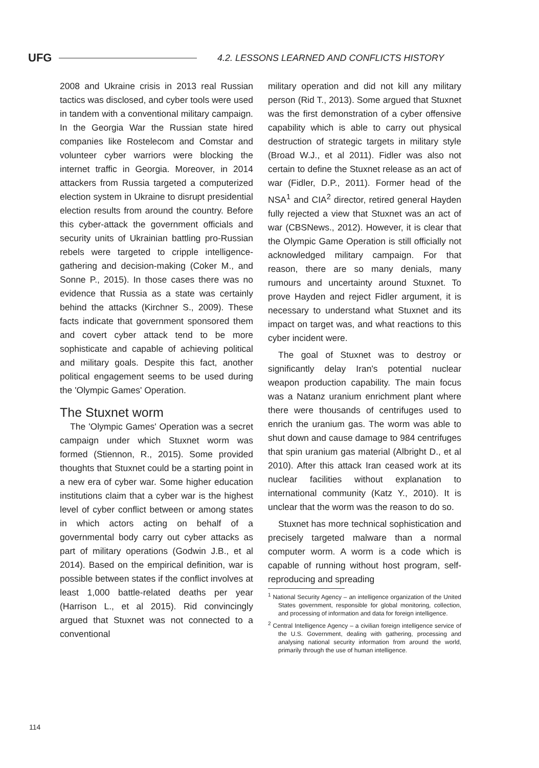UFG 4.2. LESSONS LEARNED AND CONFLICTS HISTORY
2008 and Ukraine crisis in 2013 real Russian tactics was disclosed, and cyber tools were used in tandem with a conventional military campaign. In the Georgia War the Russian state hired companies like Rostelecom and Comstar and volunteer cyber warriors were blocking the internet traffic in Georgia. Moreover, in 2014 attackers from Russia targeted a computerized election system in Ukraine to disrupt presidential election results from around the country. Before this cyber-attack the government officials and security units of Ukrainian battling pro-Russian rebels were targeted to cripple intelligence-gathering and decision-making (Coker M., and Sonne P., 2015). In those cases there was no evidence that Russia as a state was certainly behind the attacks (Kirchner S., 2009). These facts indicate that government sponsored them and covert cyber attack tend to be more sophisticate and capable of achieving political and military goals. Despite this fact, another political engagement seems to be used during the 'Olympic Games' Operation.
The Stuxnet worm
The 'Olympic Games' Operation was a secret campaign under which Stuxnet worm was formed (Stiennon, R., 2015). Some provided thoughts that Stuxnet could be a starting point in a new era of cyber war. Some higher education institutions claim that a cyber war is the highest level of cyber conflict between or among states in which actors acting on behalf of a governmental body carry out cyber attacks as part of military operations (Godwin J.B., et al 2014). Based on the empirical definition, war is possible between states if the conflict involves at least 1,000 battle-related deaths per year (Harrison L., et al 2015). Rid convincingly argued that Stuxnet was not connected to a conventional
military operation and did not kill any military person (Rid T., 2013). Some argued that Stuxnet was the first demonstration of a cyber offensive capability which is able to carry out physical destruction of strategic targets in military style (Broad W.J., et al 2011). Fidler was also not certain to define the Stuxnet release as an act of war (Fidler, D.P., 2011). Former head of the NSA<sup>1</sup> and CIA<sup>2</sup> director, retired general Hayden fully rejected a view that Stuxnet was an act of war (CBSNews., 2012). However, it is clear that the Olympic Game Operation is still officially not acknowledged military campaign. For that reason, there are so many denials, many rumours and uncertainty around Stuxnet. To prove Hayden and reject Fidler argument, it is necessary to understand what Stuxnet and its impact on target was, and what reactions to this cyber incident were.
The goal of Stuxnet was to destroy or significantly delay Iran's potential nuclear weapon production capability. The main focus was a Natanz uranium enrichment plant where there were thousands of centrifuges used to enrich the uranium gas. The worm was able to shut down and cause damage to 984 centrifuges that spin uranium gas material (Albright D., et al 2010). After this attack Iran ceased work at its nuclear facilities without explanation to international community (Katz Y., 2010). It is unclear that the worm was the reason to do so.
Stuxnet has more technical sophistication and precisely targeted malware than a normal computer worm. A worm is a code which is capable of running without host program, self-reproducing and spreading
<sup>1</sup> National Security Agency – an intelligence organization of the United States government, responsible for global monitoring, collection, and processing of information and data for foreign intelligence.
<sup>2</sup> Central Intelligence Agency – a civilian foreign intelligence service of the U.S. Government, dealing with gathering, processing and analysing national security information from around the world, primarily through the use of human intelligence.
114